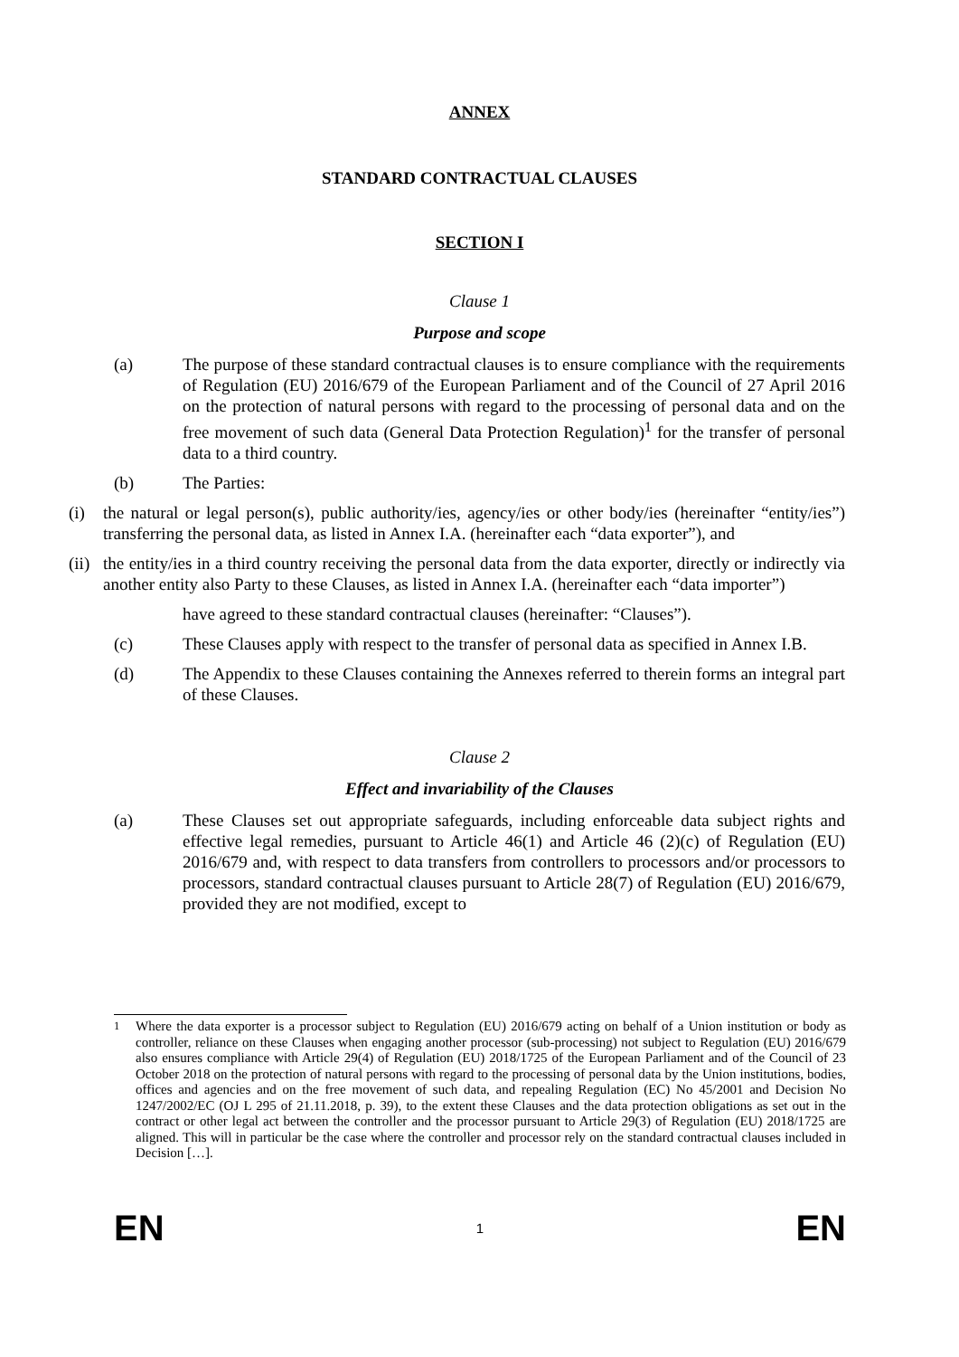ANNEX
STANDARD CONTRACTUAL CLAUSES
SECTION I
Clause 1
Purpose and scope
(a) The purpose of these standard contractual clauses is to ensure compliance with the requirements of Regulation (EU) 2016/679 of the European Parliament and of the Council of 27 April 2016 on the protection of natural persons with regard to the processing of personal data and on the free movement of such data (General Data Protection Regulation)<sup>1</sup> for the transfer of personal data to a third country.
(b) The Parties:
(i) the natural or legal person(s), public authority/ies, agency/ies or other body/ies (hereinafter “entity/ies”) transferring the personal data, as listed in Annex I.A. (hereinafter each “data exporter”), and
(ii)
the entity/ies in a third country receiving the personal data from the data exporter, directly or indirectly via another entity also Party to these Clauses, as listed in Annex I.A. (hereinafter each “data importer”)
have agreed to these standard contractual clauses (hereinafter: “Clauses”).
(c) These Clauses apply with respect to the transfer of personal data as specified in Annex I.B.
(d) The Appendix to these Clauses containing the Annexes referred to therein forms an integral part of these Clauses.
Clause 2
Effect and invariability of the Clauses
(a) These Clauses set out appropriate safeguards, including enforceable data subject rights and effective legal remedies, pursuant to Article 46(1) and Article 46 (2)(c) of Regulation (EU) 2016/679 and, with respect to data transfers from controllers to processors and/or processors to processors, standard contractual clauses pursuant to Article 28(7) of Regulation (EU) 2016/679, provided they are not modified, except to
<sup>1</sup> Where the data exporter is a processor subject to Regulation (EU) 2016/679 acting on behalf of a Union institution or body as controller, reliance on these Clauses when engaging another processor (sub-processing) not subject to Regulation (EU) 2016/679 also ensures compliance with Article 29(4) of Regulation (EU) 2018/1725 of the European Parliament and of the Council of 23 October 2018 on the protection of natural persons with regard to the processing of personal data by the Union institutions, bodies, offices and agencies and on the free movement of such data, and repealing Regulation (EC) No 45/2001 and Decision No 1247/2002/EC (OJ L 295 of 21.11.2018, p. 39), to the extent these Clauses and the data protection obligations as set out in the contract or other legal act between the controller and the processor pursuant to Article 29(3) of Regulation (EU) 2018/1725 are aligned. This will in particular be the case where the controller and processor rely on the standard contractual clauses included in Decision […].
EN 1 EN